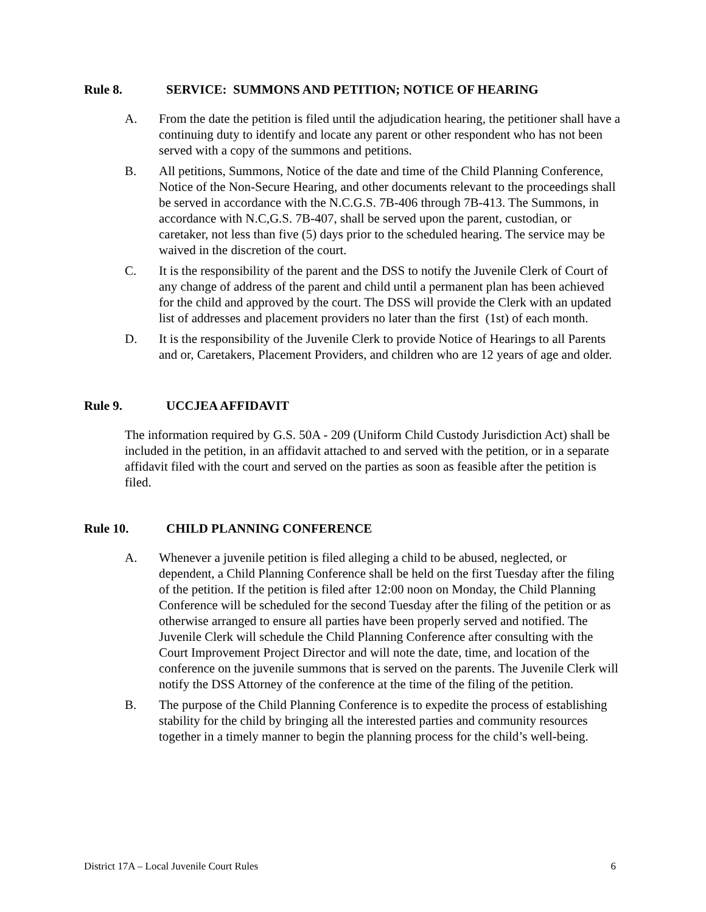Rule 8. SERVICE: SUMMONS AND PETITION; NOTICE OF HEARING
A. From the date the petition is filed until the adjudication hearing, the petitioner shall have a continuing duty to identify and locate any parent or other respondent who has not been served with a copy of the summons and petitions.
B. All petitions, Summons, Notice of the date and time of the Child Planning Conference, Notice of the Non-Secure Hearing, and other documents relevant to the proceedings shall be served in accordance with the N.C.G.S. 7B-406 through 7B-413. The Summons, in accordance with N.C,G.S. 7B-407, shall be served upon the parent, custodian, or caretaker, not less than five (5) days prior to the scheduled hearing. The service may be waived in the discretion of the court.
C. It is the responsibility of the parent and the DSS to notify the Juvenile Clerk of Court of any change of address of the parent and child until a permanent plan has been achieved for the child and approved by the court. The DSS will provide the Clerk with an updated list of addresses and placement providers no later than the first (1st) of each month.
D. It is the responsibility of the Juvenile Clerk to provide Notice of Hearings to all Parents and or, Caretakers, Placement Providers, and children who are 12 years of age and older.
Rule 9. UCCJEA AFFIDAVIT
The information required by G.S. 50A - 209 (Uniform Child Custody Jurisdiction Act) shall be included in the petition, in an affidavit attached to and served with the petition, or in a separate affidavit filed with the court and served on the parties as soon as feasible after the petition is filed.
Rule 10. CHILD PLANNING CONFERENCE
A. Whenever a juvenile petition is filed alleging a child to be abused, neglected, or dependent, a Child Planning Conference shall be held on the first Tuesday after the filing of the petition. If the petition is filed after 12:00 noon on Monday, the Child Planning Conference will be scheduled for the second Tuesday after the filing of the petition or as otherwise arranged to ensure all parties have been properly served and notified. The Juvenile Clerk will schedule the Child Planning Conference after consulting with the Court Improvement Project Director and will note the date, time, and location of the conference on the juvenile summons that is served on the parents. The Juvenile Clerk will notify the DSS Attorney of the conference at the time of the filing of the petition.
B. The purpose of the Child Planning Conference is to expedite the process of establishing stability for the child by bringing all the interested parties and community resources together in a timely manner to begin the planning process for the child’s well-being.
District 17A – Local Juvenile Court Rules 6